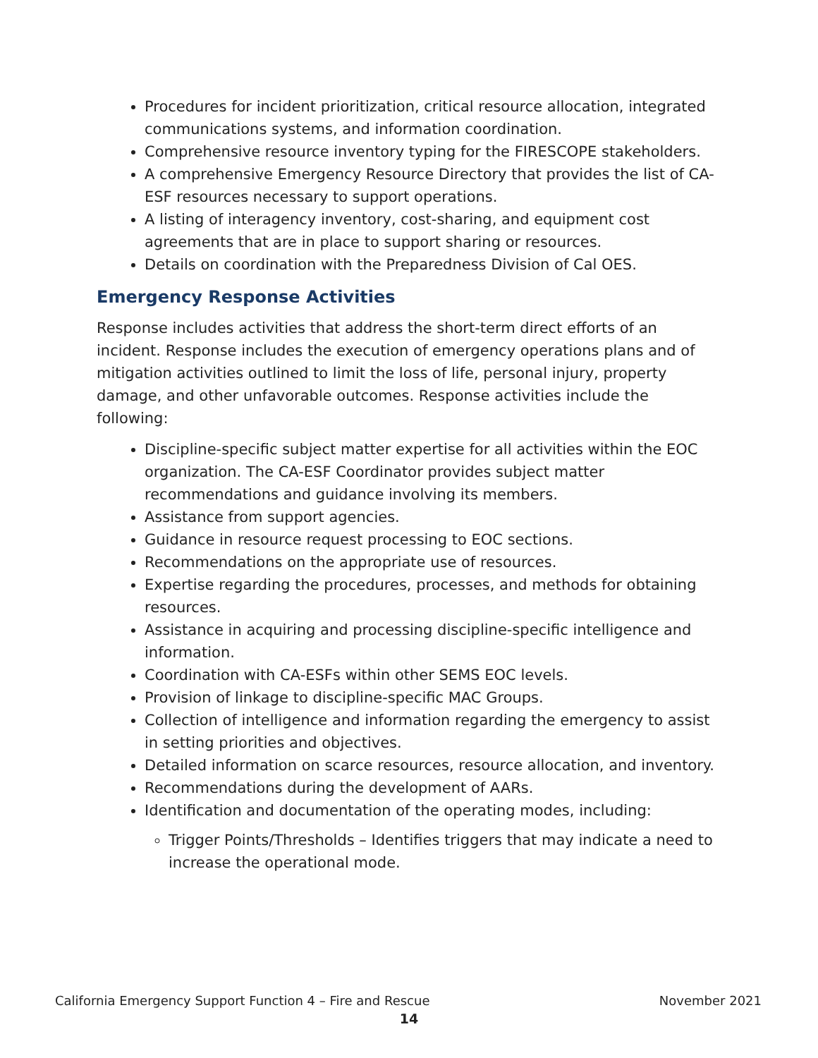Procedures for incident prioritization, critical resource allocation, integrated communications systems, and information coordination.
Comprehensive resource inventory typing for the FIRESCOPE stakeholders.
A comprehensive Emergency Resource Directory that provides the list of CA-ESF resources necessary to support operations.
A listing of interagency inventory, cost-sharing, and equipment cost agreements that are in place to support sharing or resources.
Details on coordination with the Preparedness Division of Cal OES.
Emergency Response Activities
Response includes activities that address the short-term direct efforts of an incident. Response includes the execution of emergency operations plans and of mitigation activities outlined to limit the loss of life, personal injury, property damage, and other unfavorable outcomes. Response activities include the following:
Discipline-specific subject matter expertise for all activities within the EOC organization. The CA-ESF Coordinator provides subject matter recommendations and guidance involving its members.
Assistance from support agencies.
Guidance in resource request processing to EOC sections.
Recommendations on the appropriate use of resources.
Expertise regarding the procedures, processes, and methods for obtaining resources.
Assistance in acquiring and processing discipline-specific intelligence and information.
Coordination with CA-ESFs within other SEMS EOC levels.
Provision of linkage to discipline-specific MAC Groups.
Collection of intelligence and information regarding the emergency to assist in setting priorities and objectives.
Detailed information on scarce resources, resource allocation, and inventory.
Recommendations during the development of AARs.
Identification and documentation of the operating modes, including:
Trigger Points/Thresholds – Identifies triggers that may indicate a need to increase the operational mode.
California Emergency Support Function 4 – Fire and Rescue November 2021
14